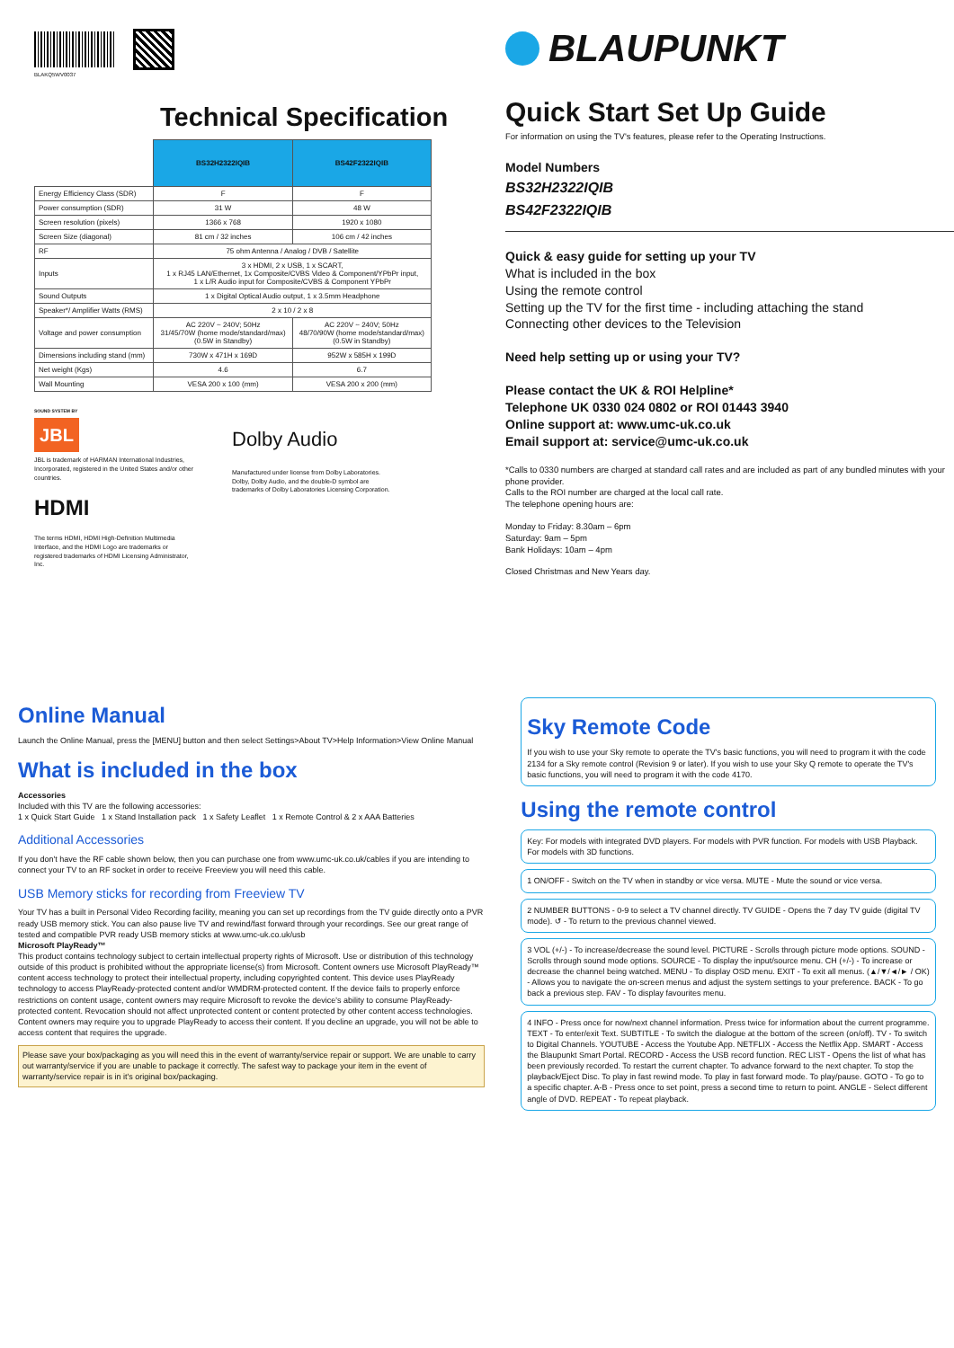BLAKQ5WV0037
Technical Specification
| | BS32H2322IQIB | BS42F2322IQIB |
| Energy Efficiency Class (SDR) | F | F |
| Power consumption (SDR) | 31 W | 48 W |
| Screen resolution (pixels) | 1366 x 768 | 1920 x 1080 |
| Screen Size (diagonal) | 81 cm / 32 inches | 106 cm / 42 inches |
| RF | 75 ohm Antenna / Analog / DVB / Satellite | |
| Inputs | 3 x HDMI, 2 x USB, 1 x SCART, 1 x RJ45 LAN/Ethernet, 1x Composite/CVBS Video & Component/YPbPr input, 1 x L/R Audio input for Composite/CVBS & Component YPbPr | |
| Sound Outputs | 1 x Digital Optical Audio output, 1 x 3.5mm Headphone | |
| Speaker*/ Amplifier Watts (RMS) | 2 x 10 / 2 x 8 | |
| Voltage and power consumption | AC 220V ~ 240V; 50Hz 31/45/70W (home mode/standard/max) (0.5W in Standby) | AC 220V ~ 240V; 50Hz 48/70/90W (home mode/standard/max) (0.5W in Standby) |
| Dimensions including stand (mm) | 730W x 471H x 169D | 952W x 585H x 199D |
| Net weight (Kgs) | 4.6 | 6.7 |
| Wall Mounting | VESA 200 x 100 (mm) | VESA 200 x 200 (mm) |
SOUND SYSTEM BY
JBL
JBL is trademark of HARMAN International Industries, Incorporated, registered in the United States and/or other countries.
HDMI
The terms HDMI, HDMI High-Definition Multimedia Interface, and the HDMI Logo are trademarks or registered trademarks of HDMI Licensing Administrator, Inc.
Dolby Audio
Manufactured under license from Dolby Laboratories. Dolby, Dolby Audio, and the double-D symbol are trademarks of Dolby Laboratories Licensing Corporation.
BLAUPUNKT
Quick Start Set Up Guide
For information on using the TV's features, please refer to the Operating Instructions.
Model Numbers
BS32H2322IQIB
BS42F2322IQIB
Quick & easy guide for setting up your TV
What is included in the box
Using the remote control
Setting up the TV for the first time - including attaching the stand
Connecting other devices to the Television
Need help setting up or using your TV?
Please contact the UK & ROI Helpline*
Telephone UK 0330 024 0802 or ROI 01443 3940
Online support at: www.umc-uk.co.uk
Email support at: service@umc-uk.co.uk
*Calls to 0330 numbers are charged at standard call rates and are included as part of any bundled minutes with your phone provider.
Calls to the ROI number are charged at the local call rate.
The telephone opening hours are:
Monday to Friday: 8.30am – 6pm
Saturday: 9am – 5pm
Bank Holidays: 10am – 4pm
Closed Christmas and New Years day.
Online Manual
Launch the Online Manual, press the [MENU] button and then select Settings>About TV>Help Information>View Online Manual
What is included in the box
Accessories
Included with this TV are the following accessories:
1 x Quick Start Guide 1 x Stand Installation pack 1 x Safety Leaflet 1 x Remote Control & 2 x AAA Batteries
Additional Accessories
If you don't have the RF cable shown below, then you can purchase one from www.umc-uk.co.uk/cables if you are intending to connect your TV to an RF socket in order to receive Freeview you will need this cable.
USB Memory sticks for recording from Freeview TV
Your TV has a built in Personal Video Recording facility, meaning you can set up recordings from the TV guide directly onto a PVR ready USB memory stick. You can also pause live TV and rewind/fast forward through your recordings. See our great range of tested and compatible PVR ready USB memory sticks at www.umc-uk.co.uk/usb
Microsoft PlayReady™
This product contains technology subject to certain intellectual property rights of Microsoft. Use or distribution of this technology outside of this product is prohibited without the appropriate license(s) from Microsoft. Content owners use Microsoft PlayReady™ content access technology to protect their intellectual property, including copyrighted content. This device uses PlayReady technology to access PlayReady-protected content and/or WMDRM-protected content. If the device fails to properly enforce restrictions on content usage, content owners may require Microsoft to revoke the device's ability to consume PlayReady-protected content. Revocation should not affect unprotected content or content protected by other content access technologies. Content owners may require you to upgrade PlayReady to access their content. If you decline an upgrade, you will not be able to access content that requires the upgrade.
Please save your box/packaging as you will need this in the event of warranty/service repair or support. We are unable to carry out warranty/service if you are unable to package it correctly. The safest way to package your item in the event of warranty/service repair is in it's original box/packaging.
Sky Remote Code
If you wish to use your Sky remote to operate the TV's basic functions, you will need to program it with the code 2134 for a Sky remote control (Revision 9 or later). If you wish to use your Sky Q remote to operate the TV's basic functions, you will need to program it with the code 4170.
Using the remote control
Key: For models with integrated DVD players. For models with PVR function. For models with USB Playback. For models with 3D functions.
1 ON/OFF - Switch on the TV when in standby or vice versa. MUTE - Mute the sound or vice versa.
2 NUMBER BUTTONS - 0-9 to select a TV channel directly. TV GUIDE - Opens the 7 day TV guide (digital TV mode). ↺ - To return to the previous channel viewed.
3 VOL (+/-) - To increase/decrease the sound level. PICTURE - Scrolls through picture mode options. SOUND - Scrolls through sound mode options. SOURCE - To display the input/source menu. CH (+/-) - To increase or decrease the channel being watched. MENU - To display OSD menu. EXIT - To exit all menus. (▲/▼/◄/► / OK) - Allows you to navigate the on-screen menus and adjust the system settings to your preference. BACK - To go back a previous step. FAV - To display favourites menu.
4 INFO - Press once for now/next channel information. Press twice for information about the current programme. TEXT - To enter/exit Text. SUBTITLE - To switch the dialogue at the bottom of the screen (on/off). TV - To switch to Digital Channels. YOUTUBE - Access the Youtube App. NETFLIX - Access the Netflix App. SMART - Access the Blaupunkt Smart Portal. RECORD - Access the USB record function. REC LIST - Opens the list of what has been previously recorded. To restart the current chapter. To advance forward to the next chapter. To stop the playback/Eject Disc. To play in fast rewind mode. To play in fast forward mode. To play/pause. GOTO - To go to a specific chapter. A-B - Press once to set point, press a second time to return to point. ANGLE - Select different angle of DVD. REPEAT - To repeat playback.